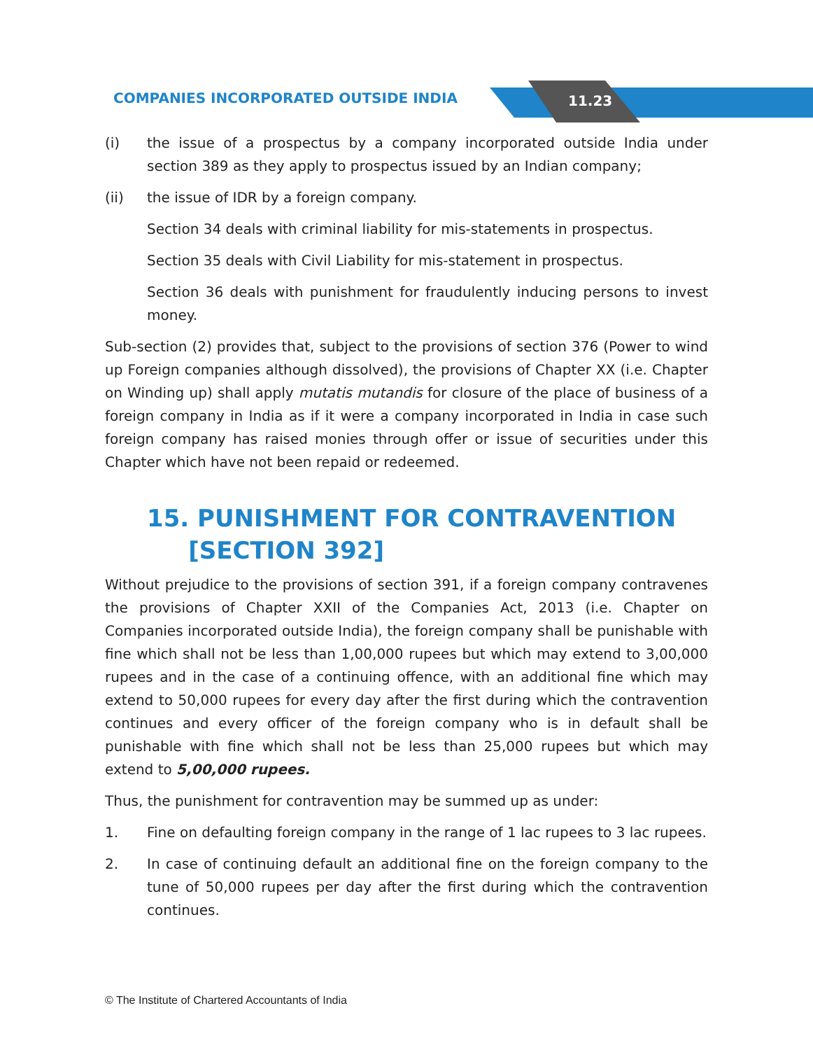COMPANIES INCORPORATED OUTSIDE INDIA
11.23
(i) the issue of a prospectus by a company incorporated outside India under section 389 as they apply to prospectus issued by an Indian company;
(ii) the issue of IDR by a foreign company.
Section 34 deals with criminal liability for mis-statements in prospectus.
Section 35 deals with Civil Liability for mis-statement in prospectus.
Section 36 deals with punishment for fraudulently inducing persons to invest money.
Sub-section (2) provides that, subject to the provisions of section 376 (Power to wind up Foreign companies although dissolved), the provisions of Chapter XX (i.e. Chapter on Winding up) shall apply mutatis mutandis for closure of the place of business of a foreign company in India as if it were a company incorporated in India in case such foreign company has raised monies through offer or issue of securities under this Chapter which have not been repaid or redeemed.
15. PUNISHMENT FOR CONTRAVENTION
[SECTION 392]
Without prejudice to the provisions of section 391, if a foreign company contravenes the provisions of Chapter XXII of the Companies Act, 2013 (i.e. Chapter on Companies incorporated outside India), the foreign company shall be punishable with fine which shall not be less than 1,00,000 rupees but which may extend to 3,00,000 rupees and in the case of a continuing offence, with an additional fine which may extend to 50,000 rupees for every day after the first during which the contravention continues and every officer of the foreign company who is in default shall be punishable with fine which shall not be less than 25,000 rupees but which may extend to 5,00,000 rupees.
Thus, the punishment for contravention may be summed up as under:
1. Fine on defaulting foreign company in the range of 1 lac rupees to 3 lac rupees.
2. In case of continuing default an additional fine on the foreign company to the tune of 50,000 rupees per day after the first during which the contravention continues.
© The Institute of Chartered Accountants of India